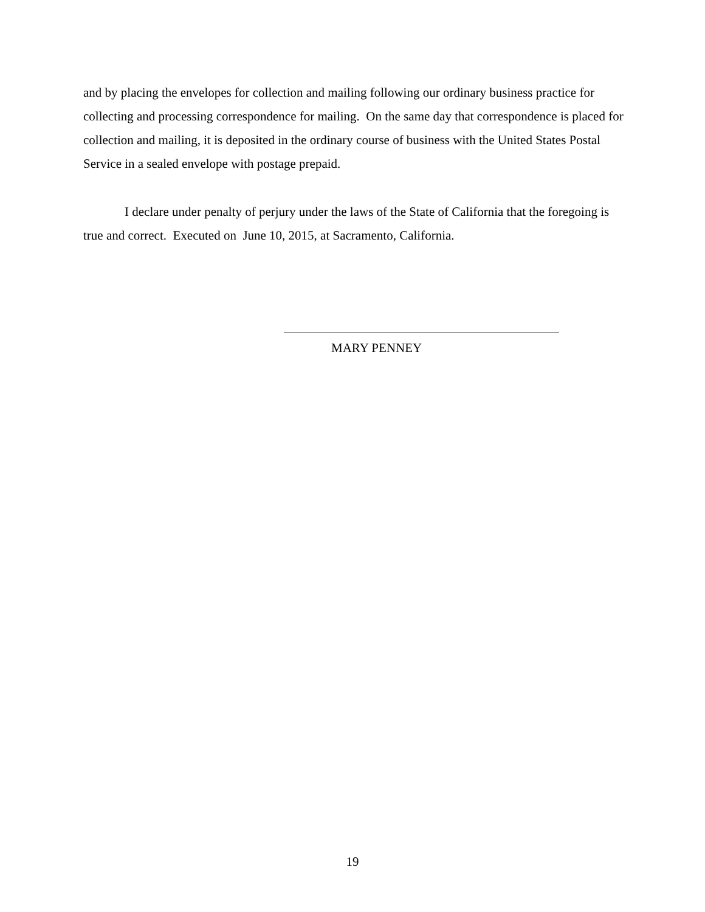and by placing the envelopes for collection and mailing following our ordinary business practice for collecting and processing correspondence for mailing. On the same day that correspondence is placed for collection and mailing, it is deposited in the ordinary course of business with the United States Postal Service in a sealed envelope with postage prepaid.
I declare under penalty of perjury under the laws of the State of California that the foregoing is true and correct. Executed on June 10, 2015, at Sacramento, California.
MARY PENNEY
19